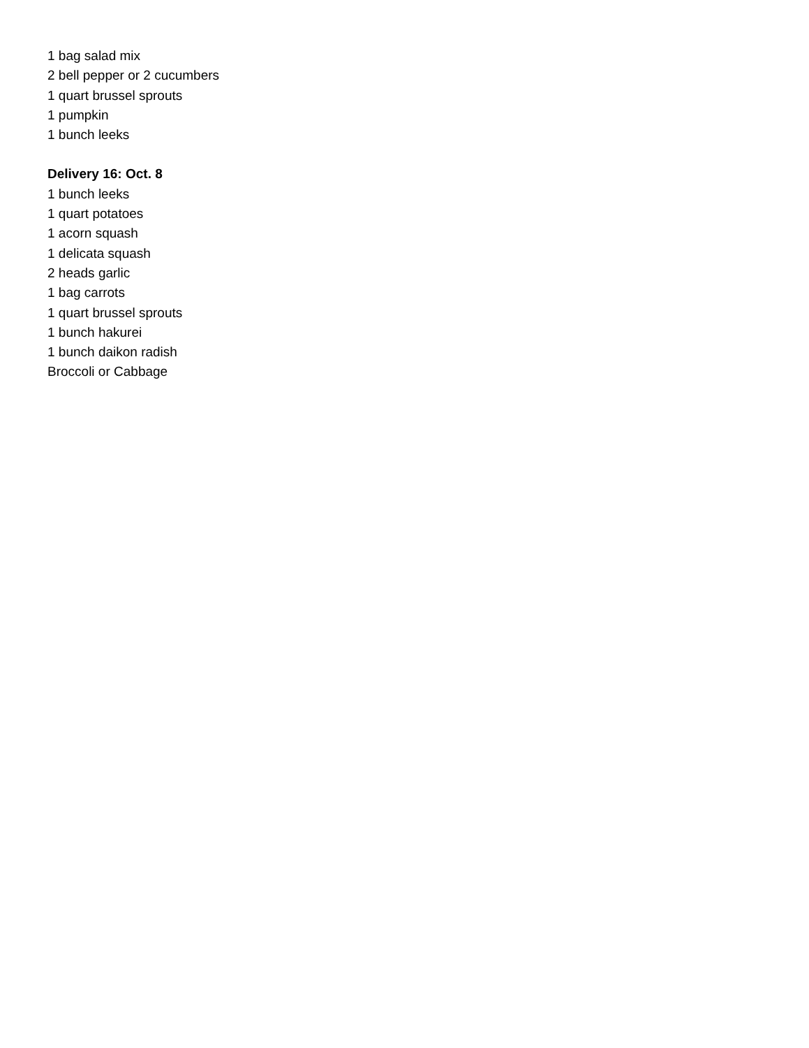1 bag salad mix
2 bell pepper or 2 cucumbers
1 quart brussel sprouts
1 pumpkin
1 bunch leeks
Delivery 16: Oct. 8
1 bunch leeks
1 quart potatoes
1 acorn squash
1 delicata squash
2 heads garlic
1 bag carrots
1 quart brussel sprouts
1 bunch hakurei
1 bunch daikon radish
Broccoli or Cabbage